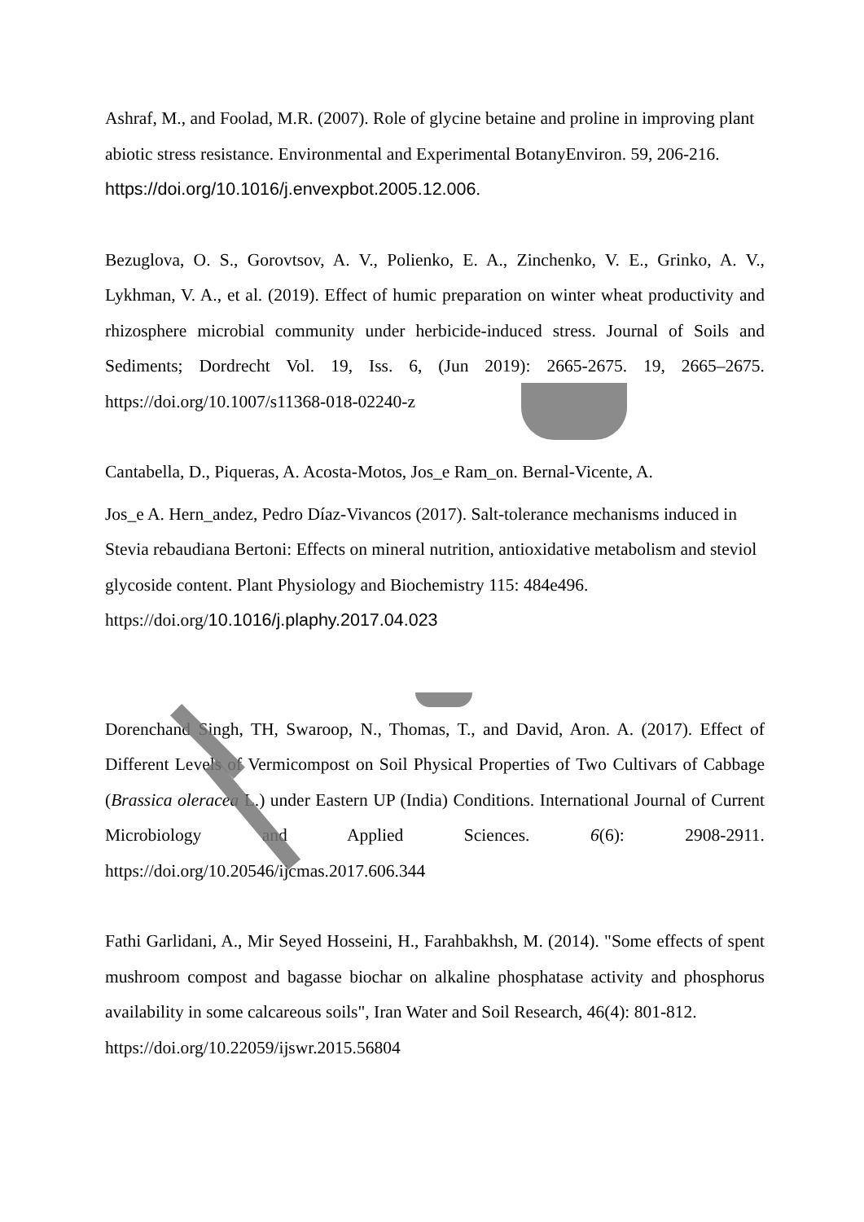Ashraf, M., and Foolad, M.R. (2007). Role of glycine betaine and proline in improving plant abiotic stress resistance. Environmental and Experimental BotanyEnviron. 59, 206-216.
https://doi.org/10.1016/j.envexpbot.2005.12.006.
Bezuglova, O. S., Gorovtsov, A. V., Polienko, E. A., Zinchenko, V. E., Grinko, A. V., Lykhman, V. A., et al. (2019). Effect of humic preparation on winter wheat productivity and rhizosphere microbial community under herbicide-induced stress. Journal of Soils and Sediments; Dordrecht Vol. 19, Iss. 6, (Jun 2019): 2665-2675. 19, 2665–2675. https://doi.org/10.1007/s11368-018-02240-z
Cantabella, D., Piqueras, A. Acosta-Motos, Jos_e Ram_on. Bernal-Vicente, A.
Jos_e A. Hern_andez, Pedro Díaz-Vivancos (2017). Salt-tolerance mechanisms induced in Stevia rebaudiana Bertoni: Effects on mineral nutrition, antioxidative metabolism and steviol glycoside content. Plant Physiology and Biochemistry 115: 484e496. https://doi.org/10.1016/j.plaphy.2017.04.023
Dorenchand Singh, TH, Swaroop, N., Thomas, T., and David, Aron. A. (2017). Effect of Different Levels of Vermicompost on Soil Physical Properties of Two Cultivars of Cabbage (Brassica oleracea L.) under Eastern UP (India) Conditions. International Journal of Current Microbiology and Applied Sciences. 6(6): 2908-2911. https://doi.org/10.20546/ijcmas.2017.606.344
Fathi Garlidani, A., Mir Seyed Hosseini, H., Farahbakhsh, M. (2014). "Some effects of spent mushroom compost and bagasse biochar on alkaline phosphatase activity and phosphorus availability in some calcareous soils", Iran Water and Soil Research, 46(4): 801-812.
https://doi.org/10.22059/ijswr.2015.56804